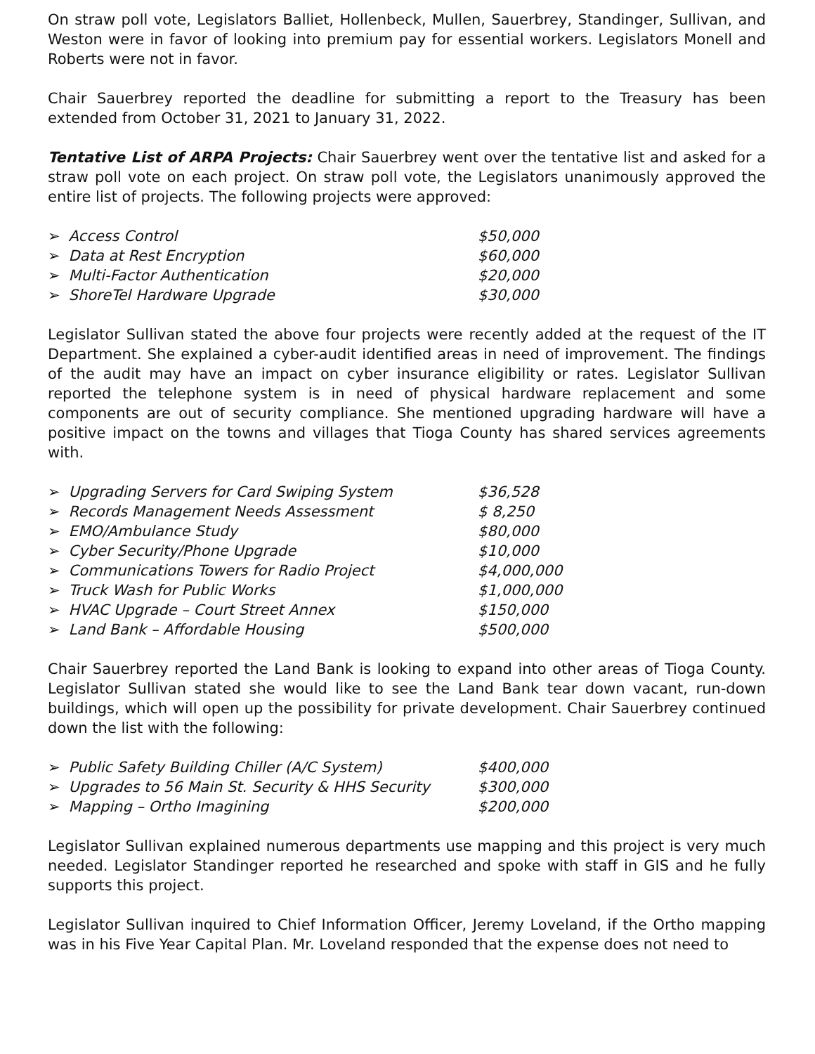On straw poll vote, Legislators Balliet, Hollenbeck, Mullen, Sauerbrey, Standinger, Sullivan, and Weston were in favor of looking into premium pay for essential workers. Legislators Monell and Roberts were not in favor.
Chair Sauerbrey reported the deadline for submitting a report to the Treasury has been extended from October 31, 2021 to January 31, 2022.
Tentative List of ARPA Projects: Chair Sauerbrey went over the tentative list and asked for a straw poll vote on each project. On straw poll vote, the Legislators unanimously approved the entire list of projects. The following projects were approved:
➢ Access Control $50,000
➢ Data at Rest Encryption $60,000
➢ Multi-Factor Authentication $20,000
➢ ShoreTel Hardware Upgrade $30,000
Legislator Sullivan stated the above four projects were recently added at the request of the IT Department. She explained a cyber-audit identified areas in need of improvement. The findings of the audit may have an impact on cyber insurance eligibility or rates. Legislator Sullivan reported the telephone system is in need of physical hardware replacement and some components are out of security compliance. She mentioned upgrading hardware will have a positive impact on the towns and villages that Tioga County has shared services agreements with.
➢ Upgrading Servers for Card Swiping System $36,528
➢ Records Management Needs Assessment $ 8,250
➢ EMO/Ambulance Study $80,000
➢ Cyber Security/Phone Upgrade $10,000
➢ Communications Towers for Radio Project $4,000,000
➢ Truck Wash for Public Works $1,000,000
➢ HVAC Upgrade – Court Street Annex $150,000
➢ Land Bank – Affordable Housing $500,000
Chair Sauerbrey reported the Land Bank is looking to expand into other areas of Tioga County. Legislator Sullivan stated she would like to see the Land Bank tear down vacant, run-down buildings, which will open up the possibility for private development. Chair Sauerbrey continued down the list with the following:
➢ Public Safety Building Chiller (A/C System) $400,000
➢ Upgrades to 56 Main St. Security & HHS Security $300,000
➢ Mapping – Ortho Imagining $200,000
Legislator Sullivan explained numerous departments use mapping and this project is very much needed. Legislator Standinger reported he researched and spoke with staff in GIS and he fully supports this project.
Legislator Sullivan inquired to Chief Information Officer, Jeremy Loveland, if the Ortho mapping was in his Five Year Capital Plan. Mr. Loveland responded that the expense does not need to